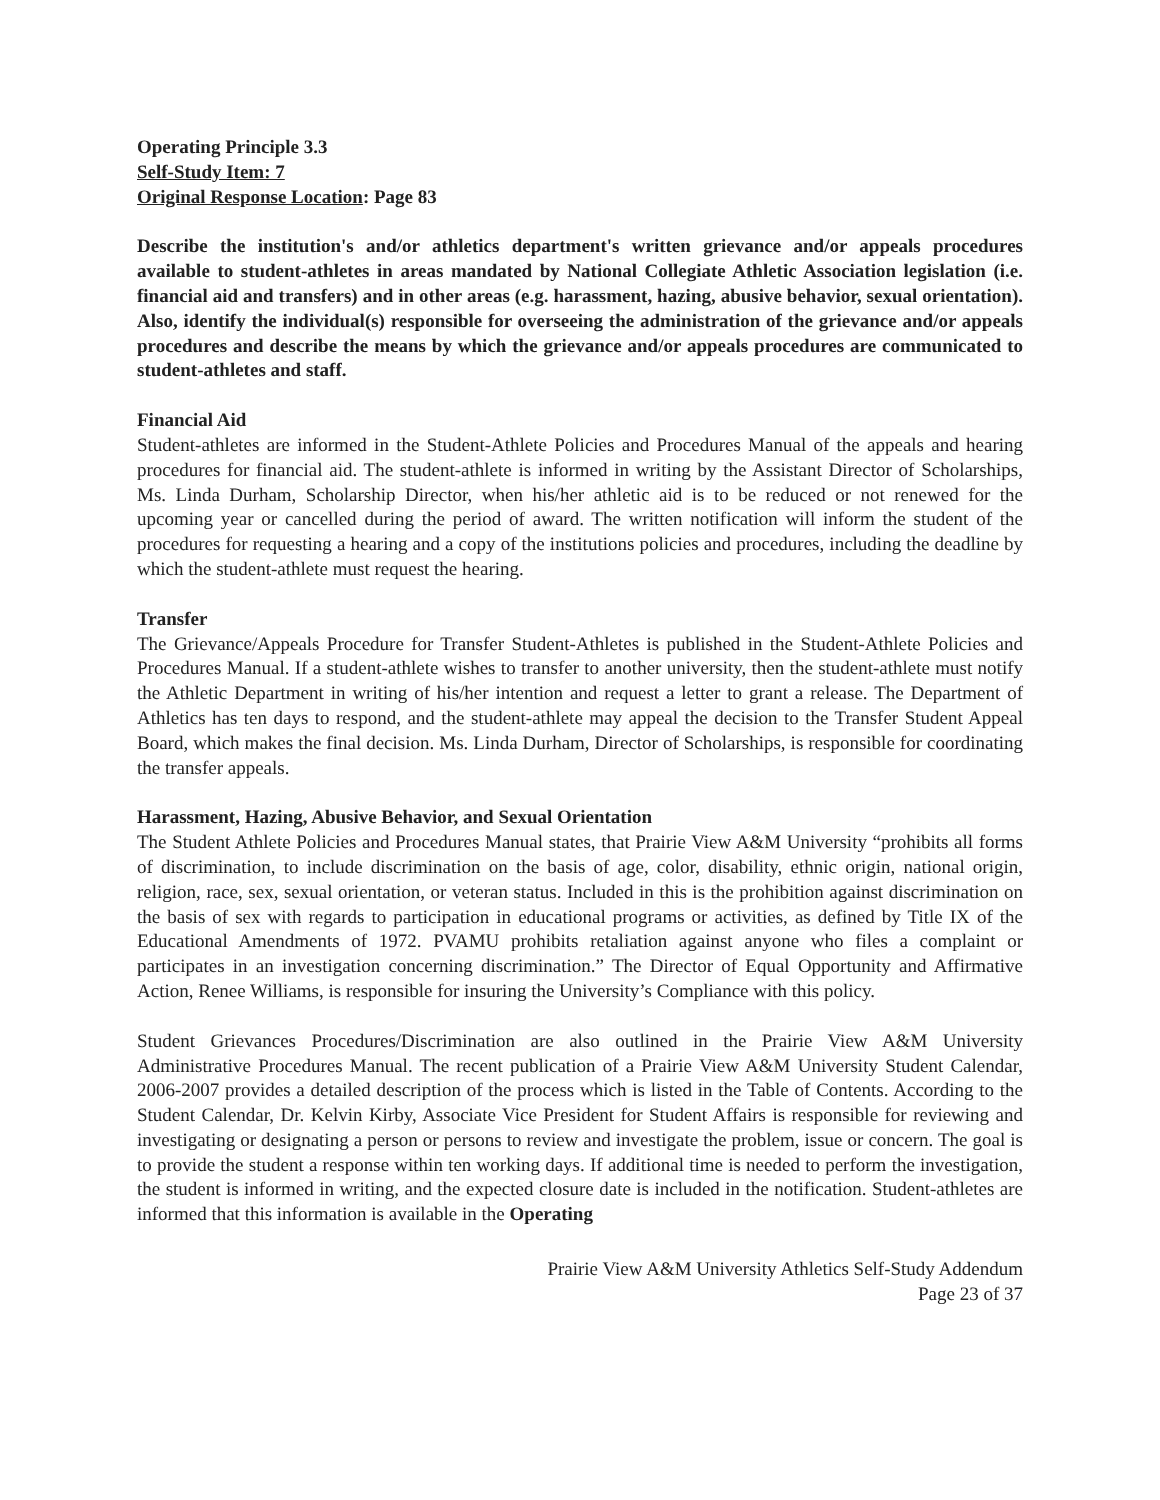Operating Principle 3.3
Self-Study Item: 7
Original Response Location: Page 83
Describe the institution's and/or athletics department's written grievance and/or appeals procedures available to student-athletes in areas mandated by National Collegiate Athletic Association legislation (i.e. financial aid and transfers) and in other areas (e.g. harassment, hazing, abusive behavior, sexual orientation). Also, identify the individual(s) responsible for overseeing the administration of the grievance and/or appeals procedures and describe the means by which the grievance and/or appeals procedures are communicated to student-athletes and staff.
Financial Aid
Student-athletes are informed in the Student-Athlete Policies and Procedures Manual of the appeals and hearing procedures for financial aid. The student-athlete is informed in writing by the Assistant Director of Scholarships, Ms. Linda Durham, Scholarship Director, when his/her athletic aid is to be reduced or not renewed for the upcoming year or cancelled during the period of award. The written notification will inform the student of the procedures for requesting a hearing and a copy of the institutions policies and procedures, including the deadline by which the student-athlete must request the hearing.
Transfer
The Grievance/Appeals Procedure for Transfer Student-Athletes is published in the Student-Athlete Policies and Procedures Manual. If a student-athlete wishes to transfer to another university, then the student-athlete must notify the Athletic Department in writing of his/her intention and request a letter to grant a release. The Department of Athletics has ten days to respond, and the student-athlete may appeal the decision to the Transfer Student Appeal Board, which makes the final decision. Ms. Linda Durham, Director of Scholarships, is responsible for coordinating the transfer appeals.
Harassment, Hazing, Abusive Behavior, and Sexual Orientation
The Student Athlete Policies and Procedures Manual states, that Prairie View A&M University “prohibits all forms of discrimination, to include discrimination on the basis of age, color, disability, ethnic origin, national origin, religion, race, sex, sexual orientation, or veteran status. Included in this is the prohibition against discrimination on the basis of sex with regards to participation in educational programs or activities, as defined by Title IX of the Educational Amendments of 1972. PVAMU prohibits retaliation against anyone who files a complaint or participates in an investigation concerning discrimination.” The Director of Equal Opportunity and Affirmative Action, Renee Williams, is responsible for insuring the University’s Compliance with this policy.
Student Grievances Procedures/Discrimination are also outlined in the Prairie View A&M University Administrative Procedures Manual. The recent publication of a Prairie View A&M University Student Calendar, 2006-2007 provides a detailed description of the process which is listed in the Table of Contents. According to the Student Calendar, Dr. Kelvin Kirby, Associate Vice President for Student Affairs is responsible for reviewing and investigating or designating a person or persons to review and investigate the problem, issue or concern. The goal is to provide the student a response within ten working days. If additional time is needed to perform the investigation, the student is informed in writing, and the expected closure date is included in the notification. Student-athletes are informed that this information is available in the Operating
Prairie View A&M University Athletics Self-Study Addendum
Page 23 of 37